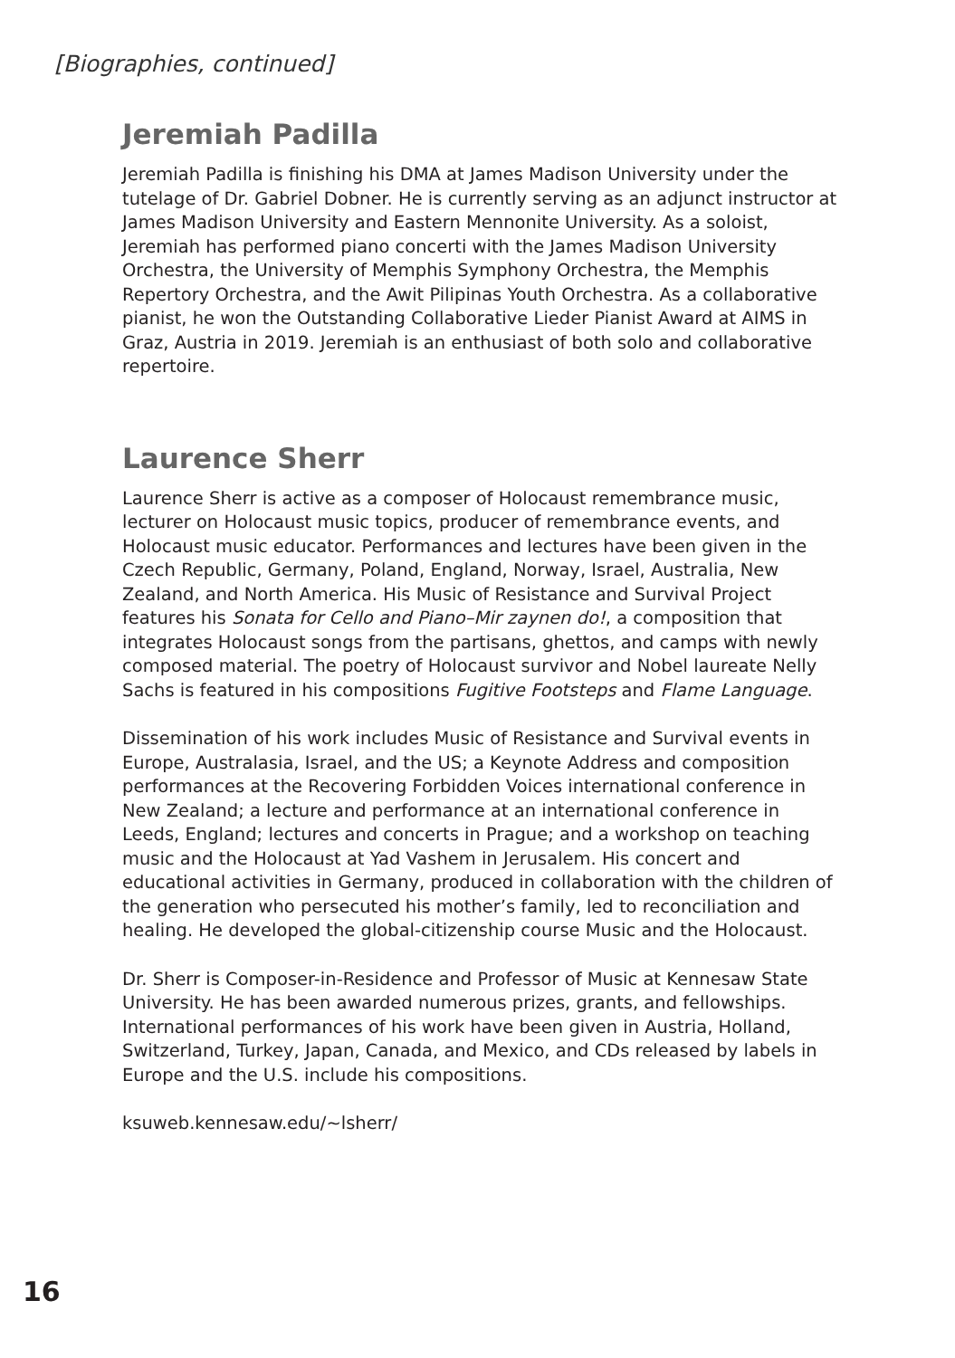[Biographies, continued]
Jeremiah Padilla
Jeremiah Padilla is finishing his DMA at James Madison University under the tutelage of Dr. Gabriel Dobner. He is currently serving as an adjunct instructor at James Madison University and Eastern Mennonite University. As a soloist, Jeremiah has performed piano concerti with the James Madison University Orchestra, the University of Memphis Symphony Orchestra, the Memphis Repertory Orchestra, and the Awit Pilipinas Youth Orchestra. As a collaborative pianist, he won the Outstanding Collaborative Lieder Pianist Award at AIMS in Graz, Austria in 2019. Jeremiah is an enthusiast of both solo and collaborative repertoire.
Laurence Sherr
Laurence Sherr is active as a composer of Holocaust remembrance music, lecturer on Holocaust music topics, producer of remembrance events, and Holocaust music educator. Performances and lectures have been given in the Czech Republic, Germany, Poland, England, Norway, Israel, Australia, New Zealand, and North America. His Music of Resistance and Survival Project features his Sonata for Cello and Piano–Mir zaynen do!, a composition that integrates Holocaust songs from the partisans, ghettos, and camps with newly composed material. The poetry of Holocaust survivor and Nobel laureate Nelly Sachs is featured in his compositions Fugitive Footsteps and Flame Language.
Dissemination of his work includes Music of Resistance and Survival events in Europe, Australasia, Israel, and the US; a Keynote Address and composition performances at the Recovering Forbidden Voices international conference in New Zealand; a lecture and performance at an international conference in Leeds, England; lectures and concerts in Prague; and a workshop on teaching music and the Holocaust at Yad Vashem in Jerusalem. His concert and educational activities in Germany, produced in collaboration with the children of the generation who persecuted his mother’s family, led to reconciliation and healing. He developed the global-citizenship course Music and the Holocaust.
Dr. Sherr is Composer-in-Residence and Professor of Music at Kennesaw State University. He has been awarded numerous prizes, grants, and fellowships. International performances of his work have been given in Austria, Holland, Switzerland, Turkey, Japan, Canada, and Mexico, and CDs released by labels in Europe and the U.S. include his compositions.
ksuweb.kennesaw.edu/~lsherr/
16